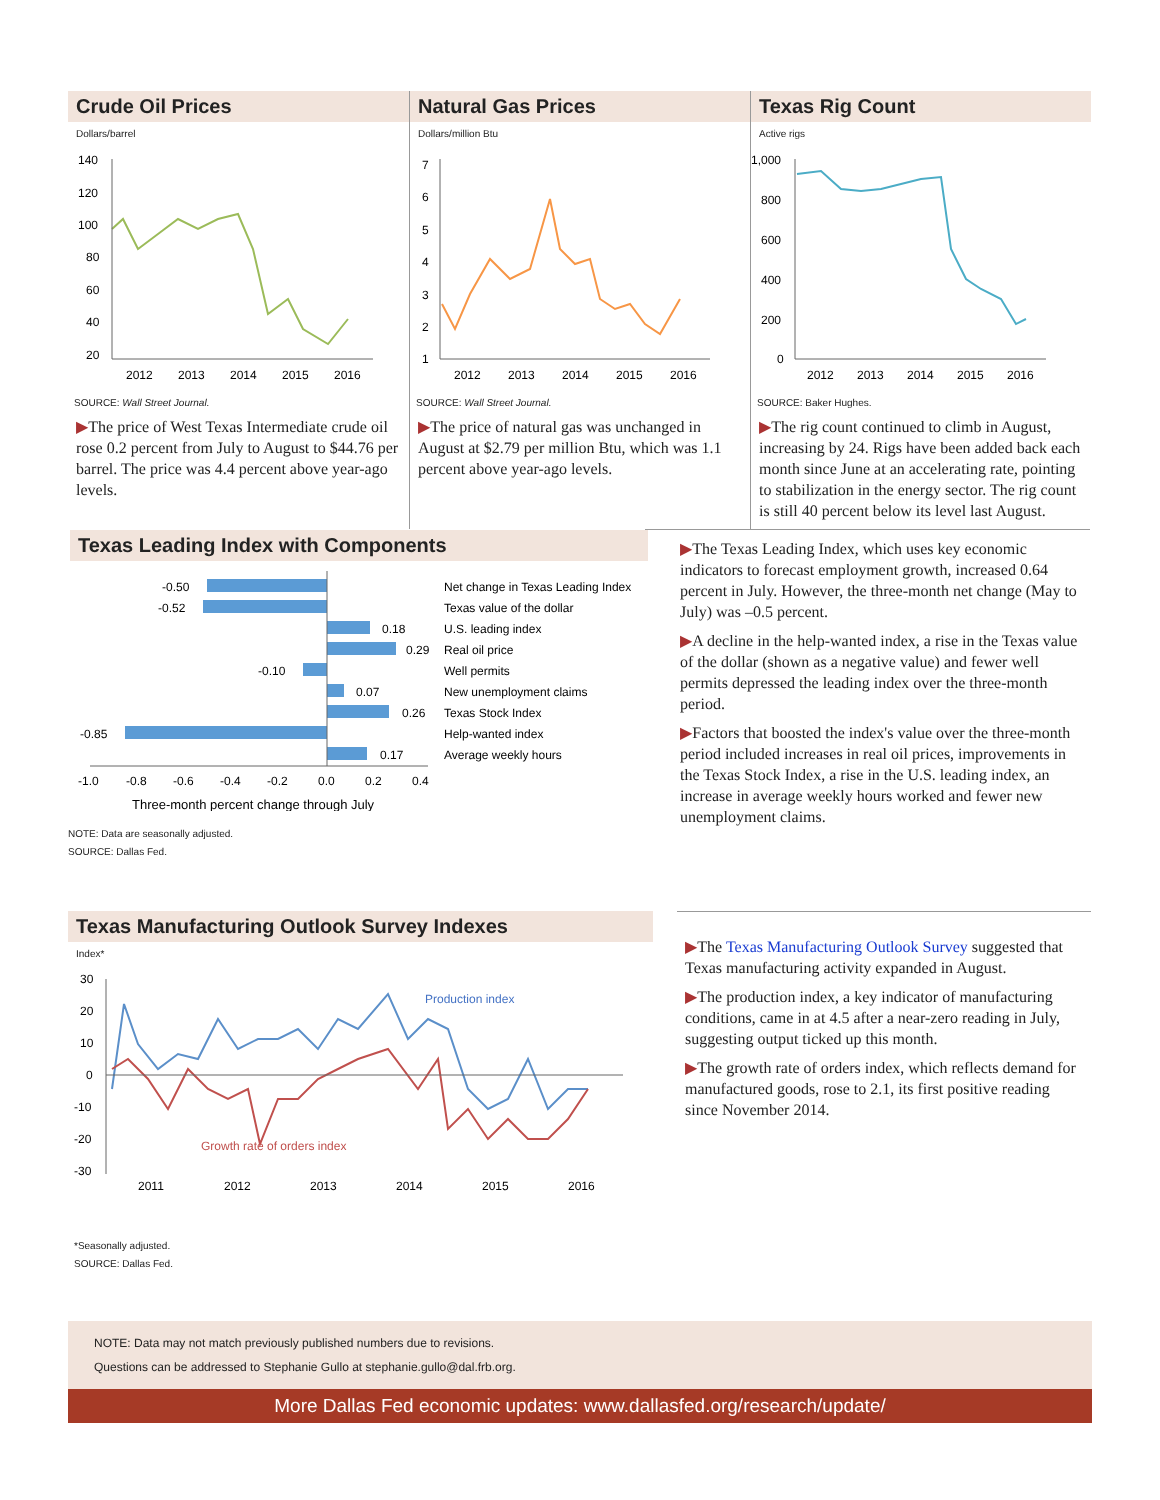Crude Oil Prices
Dollars/barrel
140
120
100
80
60
40
20
2012
2013
2014
2015
2016
SOURCE: Wall Street Journal.
▶The price of West Texas Intermediate crude oil rose 0.2 percent from July to August to $44.76 per barrel. The price was 4.4 percent above year-ago levels.
Natural Gas Prices
Dollars/million Btu
7
6
5
4
3
2
1
2012
2013
2014
2015
2016
SOURCE: Wall Street Journal.
▶The price of natural gas was unchanged in August at $2.79 per million Btu, which was 1.1 percent above year-ago levels.
Texas Rig Count
Active rigs
1,000
800
600
400
200
0
2012
2013
2014
2015
2016
SOURCE: Baker Hughes.
▶The rig count continued to climb in August, increasing by 24. Rigs have been added back each month since June at an accelerating rate, pointing to stabilization in the energy sector. The rig count is still 40 percent below its level last August.
Texas Leading Index with Components
-0.50
Net change in Texas Leading Index
-0.52
Texas value of the dollar
0.18
U.S. leading index
0.29
Real oil price
-0.10
Well permits
0.07
New unemployment claims
0.26
Texas Stock Index
-0.85
Help-wanted index
0.17
Average weekly hours
-1.0
-0.8
-0.6
-0.4
-0.2
0.0
0.2
0.4
Three-month percent change through July
NOTE: Data are seasonally adjusted.
SOURCE: Dallas Fed.
▶The Texas Leading Index, which uses key economic indicators to forecast employment growth, increased 0.64 percent in July. However, the three-month net change (May to July) was –0.5 percent.
▶A decline in the help-wanted index, a rise in the Texas value of the dollar (shown as a negative value) and fewer well permits depressed the leading index over the three-month period.
▶Factors that boosted the index's value over the three-month period included increases in real oil prices, improvements in the Texas Stock Index, a rise in the U.S. leading index, an increase in average weekly hours worked and fewer new unemployment claims.
Texas Manufacturing Outlook Survey Indexes
Index*
30
20
10
0
-10
-20
-30
Production index
Growth rate of orders index
2011
2012
2013
2014
2015
2016
*Seasonally adjusted.
SOURCE: Dallas Fed.
▶The Texas Manufacturing Outlook Survey suggested that Texas manufacturing activity expanded in August.
▶The production index, a key indicator of manufacturing conditions, came in at 4.5 after a near-zero reading in July, suggesting output ticked up this month.
▶The growth rate of orders index, which reflects demand for manufactured goods, rose to 2.1, its first positive reading since November 2014.
NOTE: Data may not match previously published numbers due to revisions.
Questions can be addressed to Stephanie Gullo at stephanie.gullo@dal.frb.org.
More Dallas Fed economic updates: www.dallasfed.org/research/update/